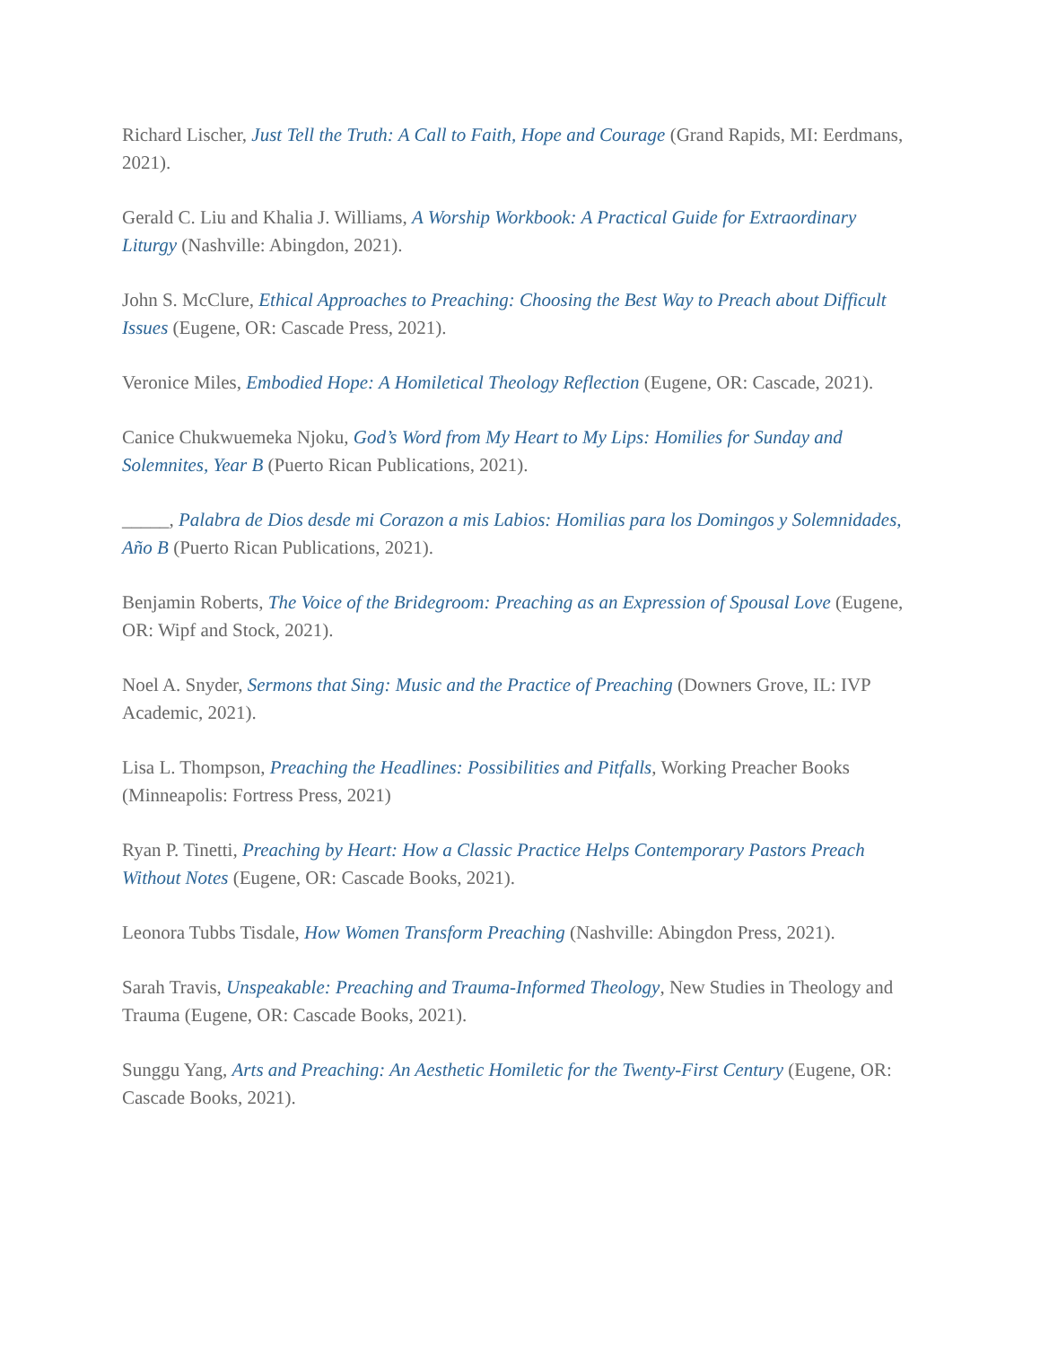Richard Lischer, Just Tell the Truth: A Call to Faith, Hope and Courage (Grand Rapids, MI: Eerdmans, 2021).
Gerald C. Liu and Khalia J. Williams, A Worship Workbook: A Practical Guide for Extraordinary Liturgy (Nashville: Abingdon, 2021).
John S. McClure, Ethical Approaches to Preaching: Choosing the Best Way to Preach about Difficult Issues (Eugene, OR: Cascade Press, 2021).
Veronice Miles, Embodied Hope: A Homiletical Theology Reflection (Eugene, OR: Cascade, 2021).
Canice Chukwuemeka Njoku, God’s Word from My Heart to My Lips: Homilies for Sunday and Solemnites, Year B (Puerto Rican Publications, 2021).
_____, Palabra de Dios desde mi Corazon a mis Labios: Homilias para los Domingos y Solemnidades, Año B (Puerto Rican Publications, 2021).
Benjamin Roberts, The Voice of the Bridegroom: Preaching as an Expression of Spousal Love (Eugene, OR: Wipf and Stock, 2021).
Noel A. Snyder, Sermons that Sing: Music and the Practice of Preaching (Downers Grove, IL: IVP Academic, 2021).
Lisa L. Thompson, Preaching the Headlines: Possibilities and Pitfalls, Working Preacher Books (Minneapolis: Fortress Press, 2021)
Ryan P. Tinetti, Preaching by Heart: How a Classic Practice Helps Contemporary Pastors Preach Without Notes (Eugene, OR: Cascade Books, 2021).
Leonora Tubbs Tisdale, How Women Transform Preaching (Nashville: Abingdon Press, 2021).
Sarah Travis, Unspeakable: Preaching and Trauma-Informed Theology, New Studies in Theology and Trauma (Eugene, OR: Cascade Books, 2021).
Sunggu Yang, Arts and Preaching: An Aesthetic Homiletic for the Twenty-First Century (Eugene, OR: Cascade Books, 2021).